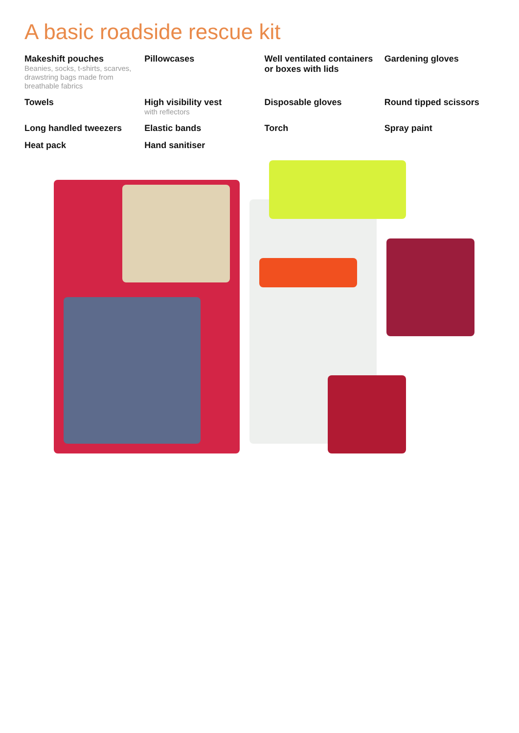A basic roadside rescue kit
Makeshift pouches
Beanies, socks, t-shirts, scarves, drawstring bags made from breathable fabrics
Pillowcases
Well ventilated containers or boxes with lids
Gardening gloves
Towels
High visibility vest
with reflectors
Disposable gloves
Round tipped scissors
Long handled tweezers
Elastic bands
Torch
Spray paint
Heat pack
Hand sanitiser